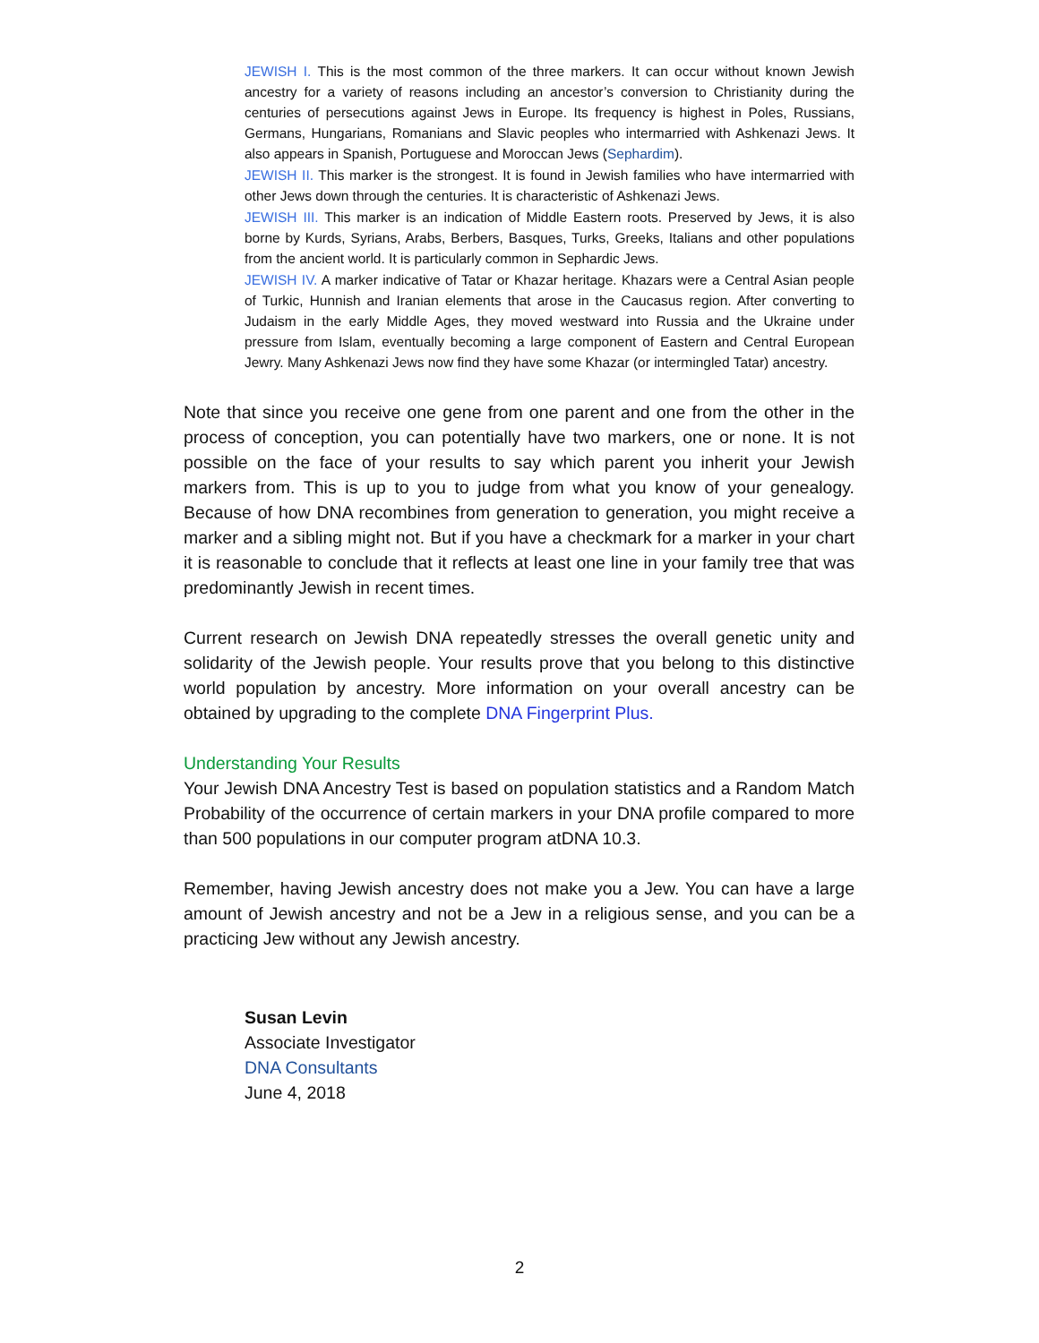JEWISH I. This is the most common of the three markers. It can occur without known Jewish ancestry for a variety of reasons including an ancestor’s conversion to Christianity during the centuries of persecutions against Jews in Europe. Its frequency is highest in Poles, Russians, Germans, Hungarians, Romanians and Slavic peoples who intermarried with Ashkenazi Jews. It also appears in Spanish, Portuguese and Moroccan Jews (Sephardim).
JEWISH II. This marker is the strongest. It is found in Jewish families who have intermarried with other Jews down through the centuries. It is characteristic of Ashkenazi Jews.
JEWISH III. This marker is an indication of Middle Eastern roots. Preserved by Jews, it is also borne by Kurds, Syrians, Arabs, Berbers, Basques, Turks, Greeks, Italians and other populations from the ancient world. It is particularly common in Sephardic Jews.
JEWISH IV. A marker indicative of Tatar or Khazar heritage. Khazars were a Central Asian people of Turkic, Hunnish and Iranian elements that arose in the Caucasus region. After converting to Judaism in the early Middle Ages, they moved westward into Russia and the Ukraine under pressure from Islam, eventually becoming a large component of Eastern and Central European Jewry. Many Ashkenazi Jews now find they have some Khazar (or intermingled Tatar) ancestry.
Note that since you receive one gene from one parent and one from the other in the process of conception, you can potentially have two markers, one or none. It is not possible on the face of your results to say which parent you inherit your Jewish markers from. This is up to you to judge from what you know of your genealogy. Because of how DNA recombines from generation to generation, you might receive a marker and a sibling might not. But if you have a checkmark for a marker in your chart it is reasonable to conclude that it reflects at least one line in your family tree that was predominantly Jewish in recent times.
Current research on Jewish DNA repeatedly stresses the overall genetic unity and solidarity of the Jewish people. Your results prove that you belong to this distinctive world population by ancestry. More information on your overall ancestry can be obtained by upgrading to the complete DNA Fingerprint Plus.
Understanding Your Results
Your Jewish DNA Ancestry Test is based on population statistics and a Random Match Probability of the occurrence of certain markers in your DNA profile compared to more than 500 populations in our computer program atDNA 10.3.
Remember, having Jewish ancestry does not make you a Jew. You can have a large amount of Jewish ancestry and not be a Jew in a religious sense, and you can be a practicing Jew without any Jewish ancestry.
Susan Levin
Associate Investigator
DNA Consultants
June 4, 2018
2